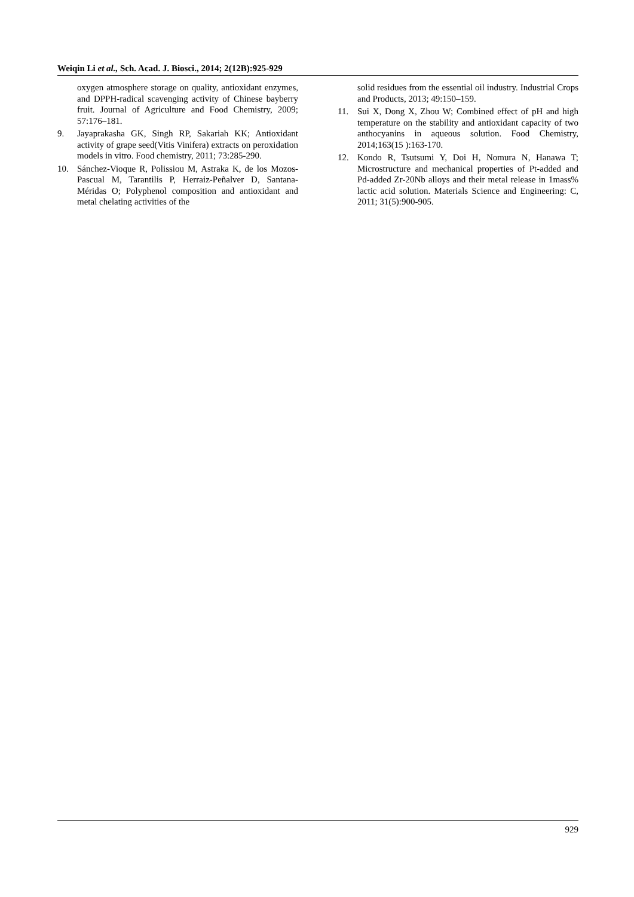Weiqin Li et al., Sch. Acad. J. Biosci., 2014; 2(12B):925-929
oxygen atmosphere storage on quality, antioxidant enzymes, and DPPH-radical scavenging activity of Chinese bayberry fruit. Journal of Agriculture and Food Chemistry, 2009; 57:176–181.
9. Jayaprakasha GK, Singh RP, Sakariah KK; Antioxidant activity of grape seed(Vitis Vinifera) extracts on peroxidation models in vitro. Food chemistry, 2011; 73:285-290.
10. Sánchez-Vioque R, Polissiou M, Astraka K, de los Mozos-Pascual M, Tarantilis P, Herraiz-Peñalver D, Santana-Méridas O; Polyphenol composition and antioxidant and metal chelating activities of the
solid residues from the essential oil industry. Industrial Crops and Products, 2013; 49:150–159.
11. Sui X, Dong X, Zhou W; Combined effect of pH and high temperature on the stability and antioxidant capacity of two anthocyanins in aqueous solution. Food Chemistry, 2014;163(15 ):163-170.
12. Kondo R, Tsutsumi Y, Doi H, Nomura N, Hanawa T; Microstructure and mechanical properties of Pt-added and Pd-added Zr-20Nb alloys and their metal release in 1mass% lactic acid solution. Materials Science and Engineering: C, 2011; 31(5):900-905.
929